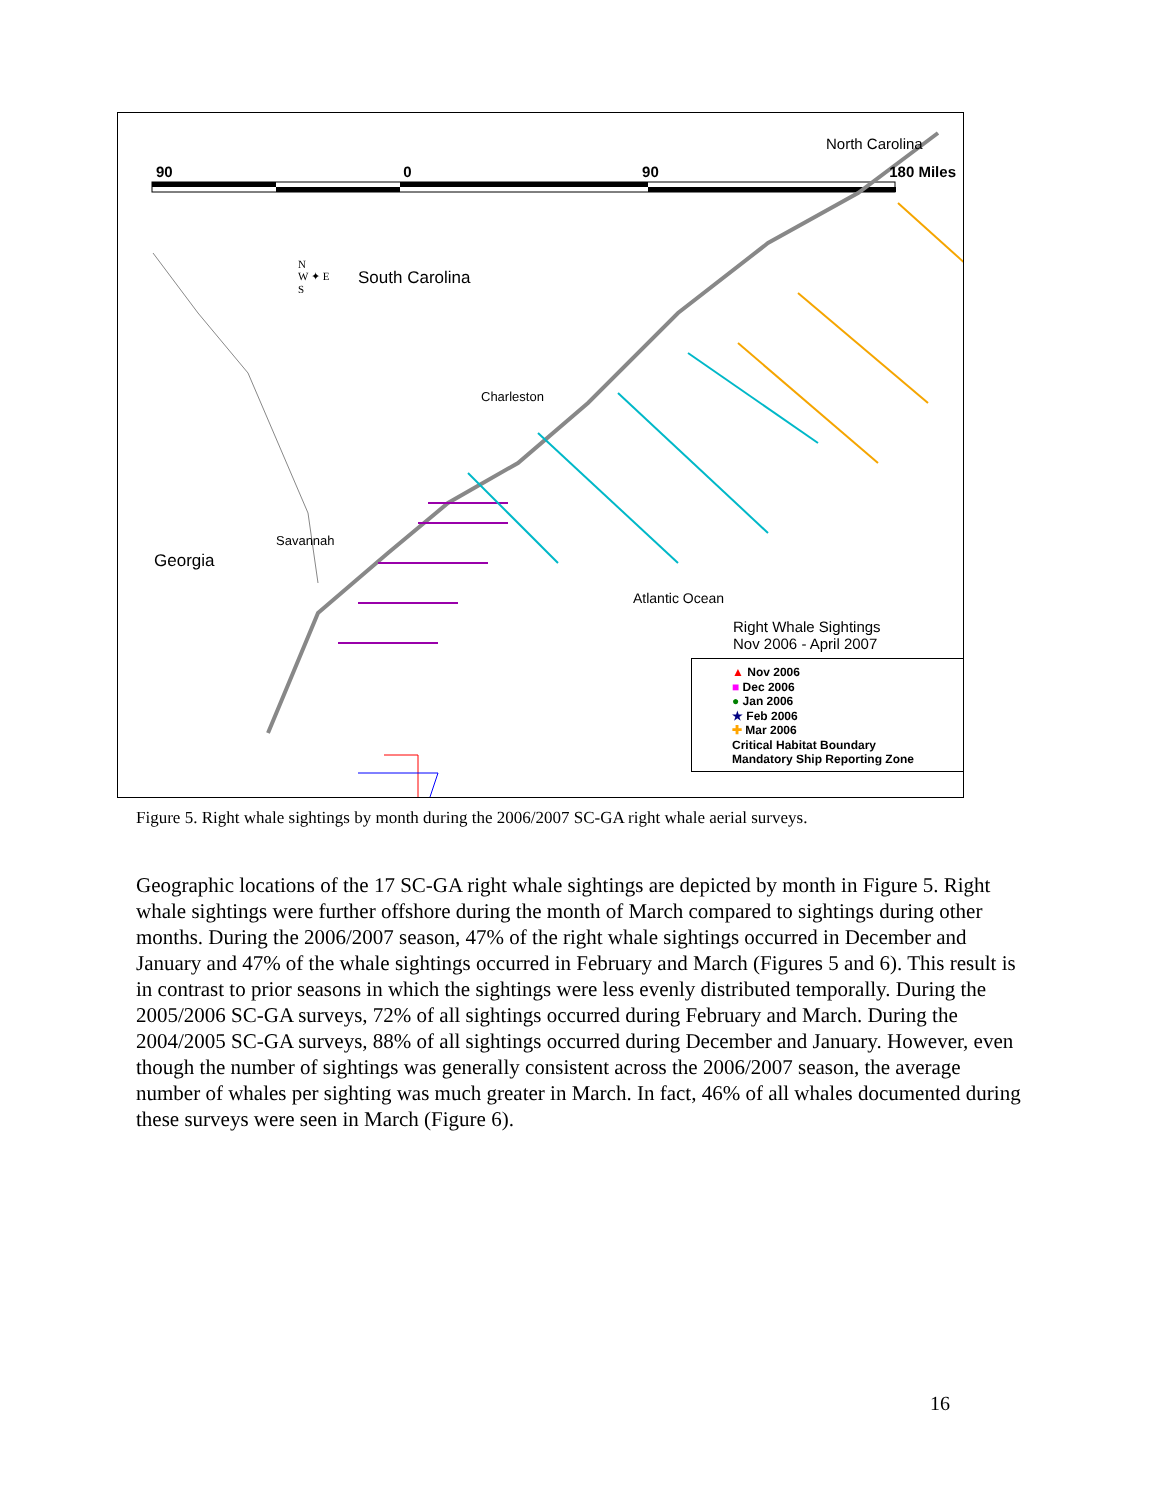90 0 90 180 Miles
North Carolina
South Carolina
N
W ✦ E
S
Charleston
Savannah
Georgia
Atlantic Ocean
Right Whale Sightings
Nov 2006 - April 2007
▲ Nov 2006
■ Dec 2006
● Jan 2006
★ Feb 2006
✚ Mar 2006
Critical Habitat Boundary
Mandatory Ship Reporting Zone
Figure 5. Right whale sightings by month during the 2006/2007 SC-GA right whale aerial surveys.
Geographic locations of the 17 SC-GA right whale sightings are depicted by month in Figure 5. Right whale sightings were further offshore during the month of March compared to sightings during other months. During the 2006/2007 season, 47% of the right whale sightings occurred in December and January and 47% of the whale sightings occurred in February and March (Figures 5 and 6). This result is in contrast to prior seasons in which the sightings were less evenly distributed temporally. During the 2005/2006 SC-GA surveys, 72% of all sightings occurred during February and March. During the 2004/2005 SC-GA surveys, 88% of all sightings occurred during December and January. However, even though the number of sightings was generally consistent across the 2006/2007 season, the average number of whales per sighting was much greater in March. In fact, 46% of all whales documented during these surveys were seen in March (Figure 6).
16